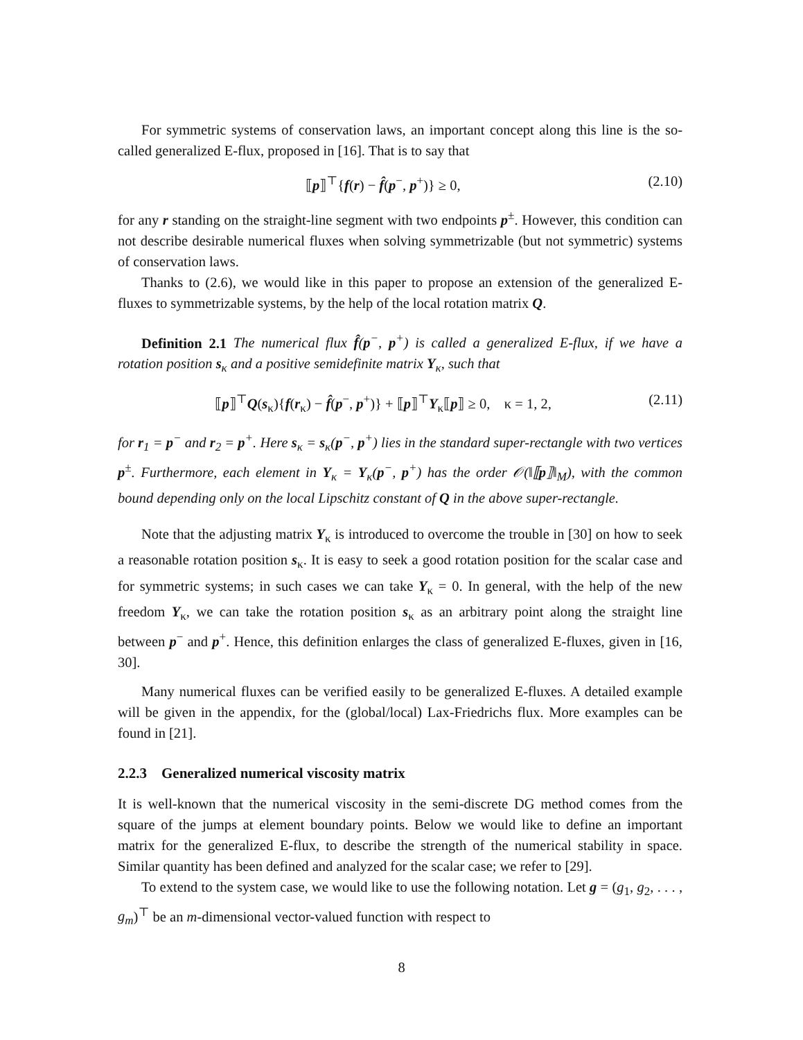For symmetric systems of conservation laws, an important concept along this line is the so-called generalized E-flux, proposed in [16]. That is to say that
⟦p⟧<sup>⊤</sup>{f(r) − f̂(p<sup>−</sup>, p<sup>+</sup>)} ≥ 0, (2.10)
for any r standing on the straight-line segment with two endpoints p<sup>±</sup>. However, this condition can not describe desirable numerical fluxes when solving symmetrizable (but not symmetric) systems of conservation laws.
Thanks to (2.6), we would like in this paper to propose an extension of the generalized E-fluxes to symmetrizable systems, by the help of the local rotation matrix Q.
Definition 2.1 The numerical flux f̂(p<sup>−</sup>, p<sup>+</sup>) is called a generalized E-flux, if we have a rotation position s<sub>κ</sub> and a positive semidefinite matrix Y<sub>κ</sub>, such that
⟦p⟧<sup>⊤</sup>Q(s<sub>κ</sub>){f(r<sub>κ</sub>) − f̂(p<sup>−</sup>, p<sup>+</sup>)} + ⟦p⟧<sup>⊤</sup>Y<sub>κ</sub>⟦p⟧ ≥ 0, κ = 1, 2, (2.11)
for r<sub>1</sub> = p<sup>−</sup> and r<sub>2</sub> = p<sup>+</sup>. Here s<sub>κ</sub> = s<sub>κ</sub>(p<sup>−</sup>, p<sup>+</sup>) lies in the standard super-rectangle with two vertices p<sup>±</sup>. Furthermore, each element in Y<sub>κ</sub> = Y<sub>κ</sub>(p<sup>−</sup>, p<sup>+</sup>) has the order 𝒪(‖⟦p⟧‖<sub>M</sub>), with the common bound depending only on the local Lipschitz constant of Q in the above super-rectangle.
Note that the adjusting matrix Y<sub>κ</sub> is introduced to overcome the trouble in [30] on how to seek a reasonable rotation position s<sub>κ</sub>. It is easy to seek a good rotation position for the scalar case and for symmetric systems; in such cases we can take Y<sub>κ</sub> = 0. In general, with the help of the new freedom Y<sub>κ</sub>, we can take the rotation position s<sub>κ</sub> as an arbitrary point along the straight line between p<sup>−</sup> and p<sup>+</sup>. Hence, this definition enlarges the class of generalized E-fluxes, given in [16, 30].
Many numerical fluxes can be verified easily to be generalized E-fluxes. A detailed example will be given in the appendix, for the (global/local) Lax-Friedrichs flux. More examples can be found in [21].
2.2.3 Generalized numerical viscosity matrix
It is well-known that the numerical viscosity in the semi-discrete DG method comes from the square of the jumps at element boundary points. Below we would like to define an important matrix for the generalized E-flux, to describe the strength of the numerical stability in space. Similar quantity has been defined and analyzed for the scalar case; we refer to [29].
To extend to the system case, we would like to use the following notation. Let g = (g<sub>1</sub>, g<sub>2</sub>, . . . , g<sub>m</sub>)<sup>⊤</sup> be an m-dimensional vector-valued function with respect to
8